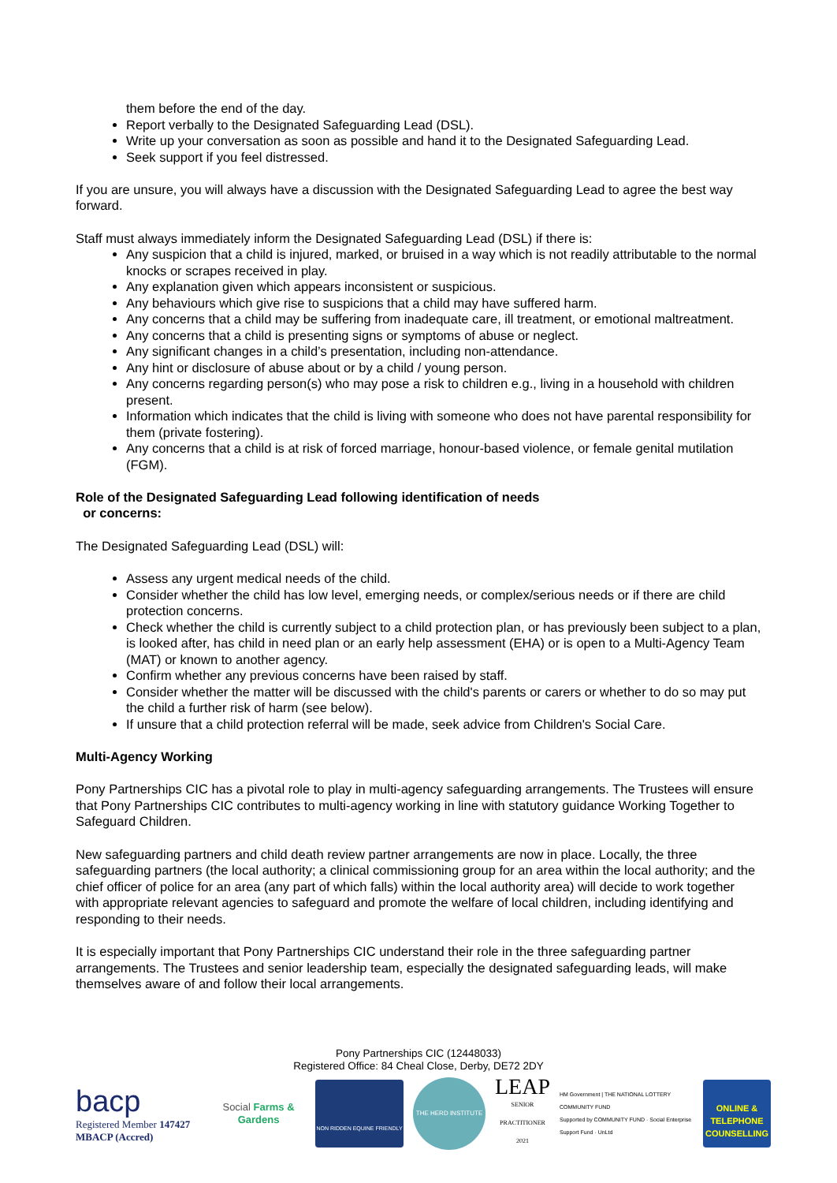them before the end of the day.
Report verbally to the Designated Safeguarding Lead (DSL).
Write up your conversation as soon as possible and hand it to the Designated Safeguarding Lead.
Seek support if you feel distressed.
If you are unsure, you will always have a discussion with the Designated Safeguarding Lead to agree the best way forward.
Staff must always immediately inform the Designated Safeguarding Lead (DSL) if there is:
Any suspicion that a child is injured, marked, or bruised in a way which is not readily attributable to the normal knocks or scrapes received in play.
Any explanation given which appears inconsistent or suspicious.
Any behaviours which give rise to suspicions that a child may have suffered harm.
Any concerns that a child may be suffering from inadequate care, ill treatment, or emotional maltreatment.
Any concerns that a child is presenting signs or symptoms of abuse or neglect.
Any significant changes in a child’s presentation, including non-attendance.
Any hint or disclosure of abuse about or by a child / young person.
Any concerns regarding person(s) who may pose a risk to children e.g., living in a household with children present.
Information which indicates that the child is living with someone who does not have parental responsibility for them (private fostering).
Any concerns that a child is at risk of forced marriage, honour-based violence, or female genital mutilation (FGM).
Role of the Designated Safeguarding Lead following identification of needs
or concerns:
The Designated Safeguarding Lead (DSL) will:
Assess any urgent medical needs of the child.
Consider whether the child has low level, emerging needs, or complex/serious needs or if there are child protection concerns.
Check whether the child is currently subject to a child protection plan, or has previously been subject to a plan, is looked after, has child in need plan or an early help assessment (EHA) or is open to a Multi-Agency Team (MAT) or known to another agency.
Confirm whether any previous concerns have been raised by staff.
Consider whether the matter will be discussed with the child's parents or carers or whether to do so may put the child a further risk of harm (see below).
If unsure that a child protection referral will be made, seek advice from Children's Social Care.
Multi-Agency Working
Pony Partnerships CIC has a pivotal role to play in multi-agency safeguarding arrangements. The Trustees will ensure that Pony Partnerships CIC contributes to multi-agency working in line with statutory guidance Working Together to Safeguard Children.
New safeguarding partners and child death review partner arrangements are now in place. Locally, the three safeguarding partners (the local authority; a clinical commissioning group for an area within the local authority; and the chief officer of police for an area (any part of which falls) within the local authority area) will decide to work together with appropriate relevant agencies to safeguard and promote the welfare of local children, including identifying and responding to their needs.
It is especially important that Pony Partnerships CIC understand their role in the three safeguarding partner arrangements. The Trustees and senior leadership team, especially the designated safeguarding leads, will make themselves aware of and follow their local arrangements.
Pony Partnerships CIC (12448033)
Registered Office: 84 Cheal Close, Derby, DE72 2DY
bacp
Registered Member 147427
MBACP (Accred)
Social Farms & Gardens
NON RIDDEN EQUINE FRIENDLY
THE HERD INSTITUTE
LEAP
SENIOR PRACTITIONER 2021
HM Government | THE NATIONAL LOTTERY COMMUNITY FUND
Supported by COMMUNITY FUND · Social Enterprise Support Fund · UnLtd
ONLINE & TELEPHONE COUNSELLING